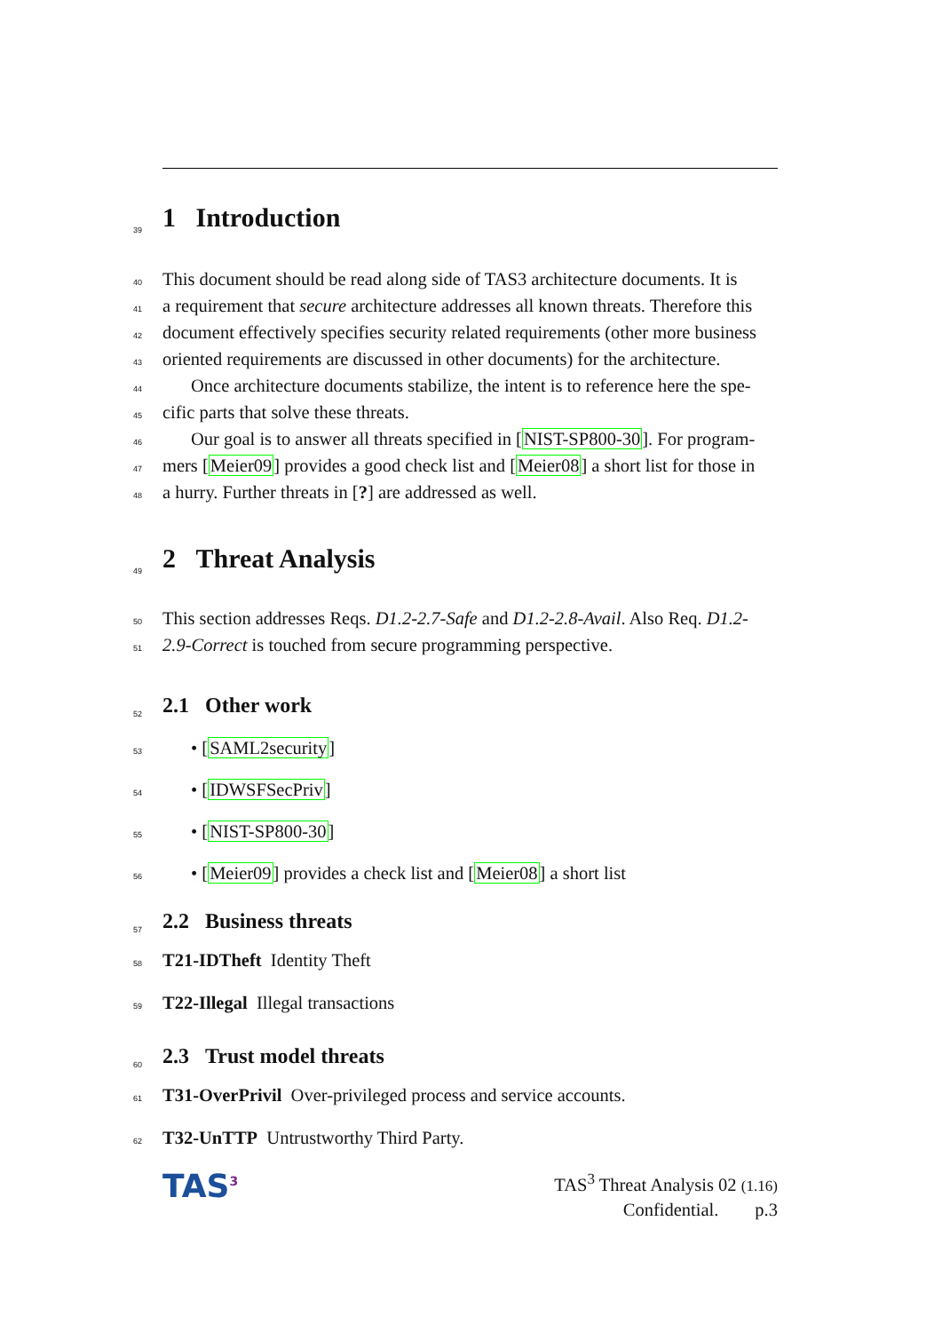39
1 Introduction
40 This document should be read along side of TAS3 architecture documents. It is
41 a requirement that secure architecture addresses all known threats. Therefore this
42 document effectively specifies security related requirements (other more business
43 oriented requirements are discussed in other documents) for the architecture.
44 Once architecture documents stabilize, the intent is to reference here the spe-
45 cific parts that solve these threats.
46 Our goal is to answer all threats specified in [NIST-SP800-30]. For program-
47 mers [Meier09] provides a good check list and [Meier08] a short list for those in
48 a hurry. Further threats in [?] are addressed as well.
49
2 Threat Analysis
50 This section addresses Reqs. D1.2-2.7-Safe and D1.2-2.8-Avail. Also Req. D1.2-
51 2.9-Correct is touched from secure programming perspective.
52
2.1 Other work
53 • [SAML2security]
54 • [IDWSFSecPriv]
55 • [NIST-SP800-30]
56 • [Meier09] provides a check list and [Meier08] a short list
57
2.2 Business threats
58 T21-IDTheft Identity Theft
59 T22-Illegal Illegal transactions
60
2.3 Trust model threats
61 T31-OverPrivil Over-privileged process and service accounts.
62 T32-UnTTP Untrustworthy Third Party.
TAS<sup>3</sup>
TAS<sup>3</sup> Threat Analysis 02 (1.16)
Confidential. p.3